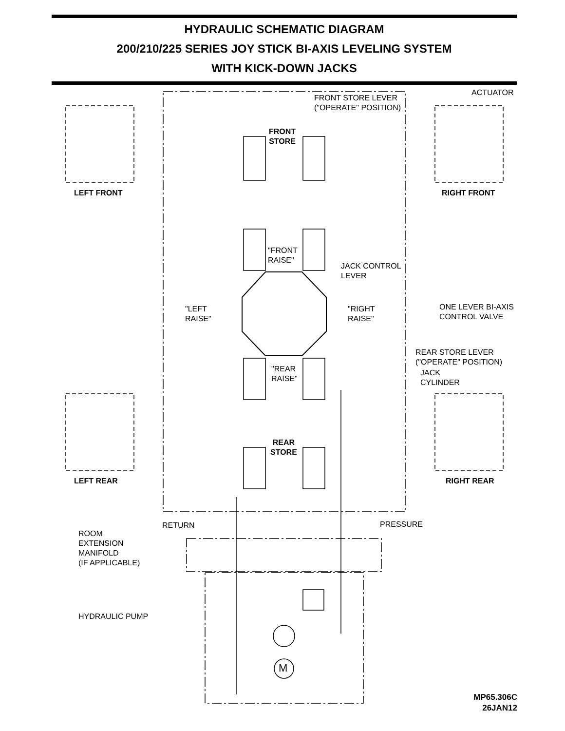HYDRAULIC SCHEMATIC DIAGRAM
200/210/225 SERIES JOY STICK BI-AXIS LEVELING SYSTEM
WITH KICK-DOWN JACKS
FRONT STORE LEVER
("OPERATE" POSITION)
ACTUATOR
FRONT
STORE
LEFT FRONT RIGHT FRONT
"FRONT
RAISE"
JACK CONTROL
LEVER
"LEFT
RAISE"
"RIGHT
RAISE"
ONE LEVER BI-AXIS
CONTROL VALVE
REAR STORE LEVER
("OPERATE" POSITION)
"REAR
RAISE"
JACK
CYLINDER
REAR
STORE
LEFT REAR RIGHT REAR
RETURN PRESSURE
ROOM
EXTENSION
MANIFOLD
(IF APPLICABLE)
HYDRAULIC PUMP
M
MP65.306C
26JAN12